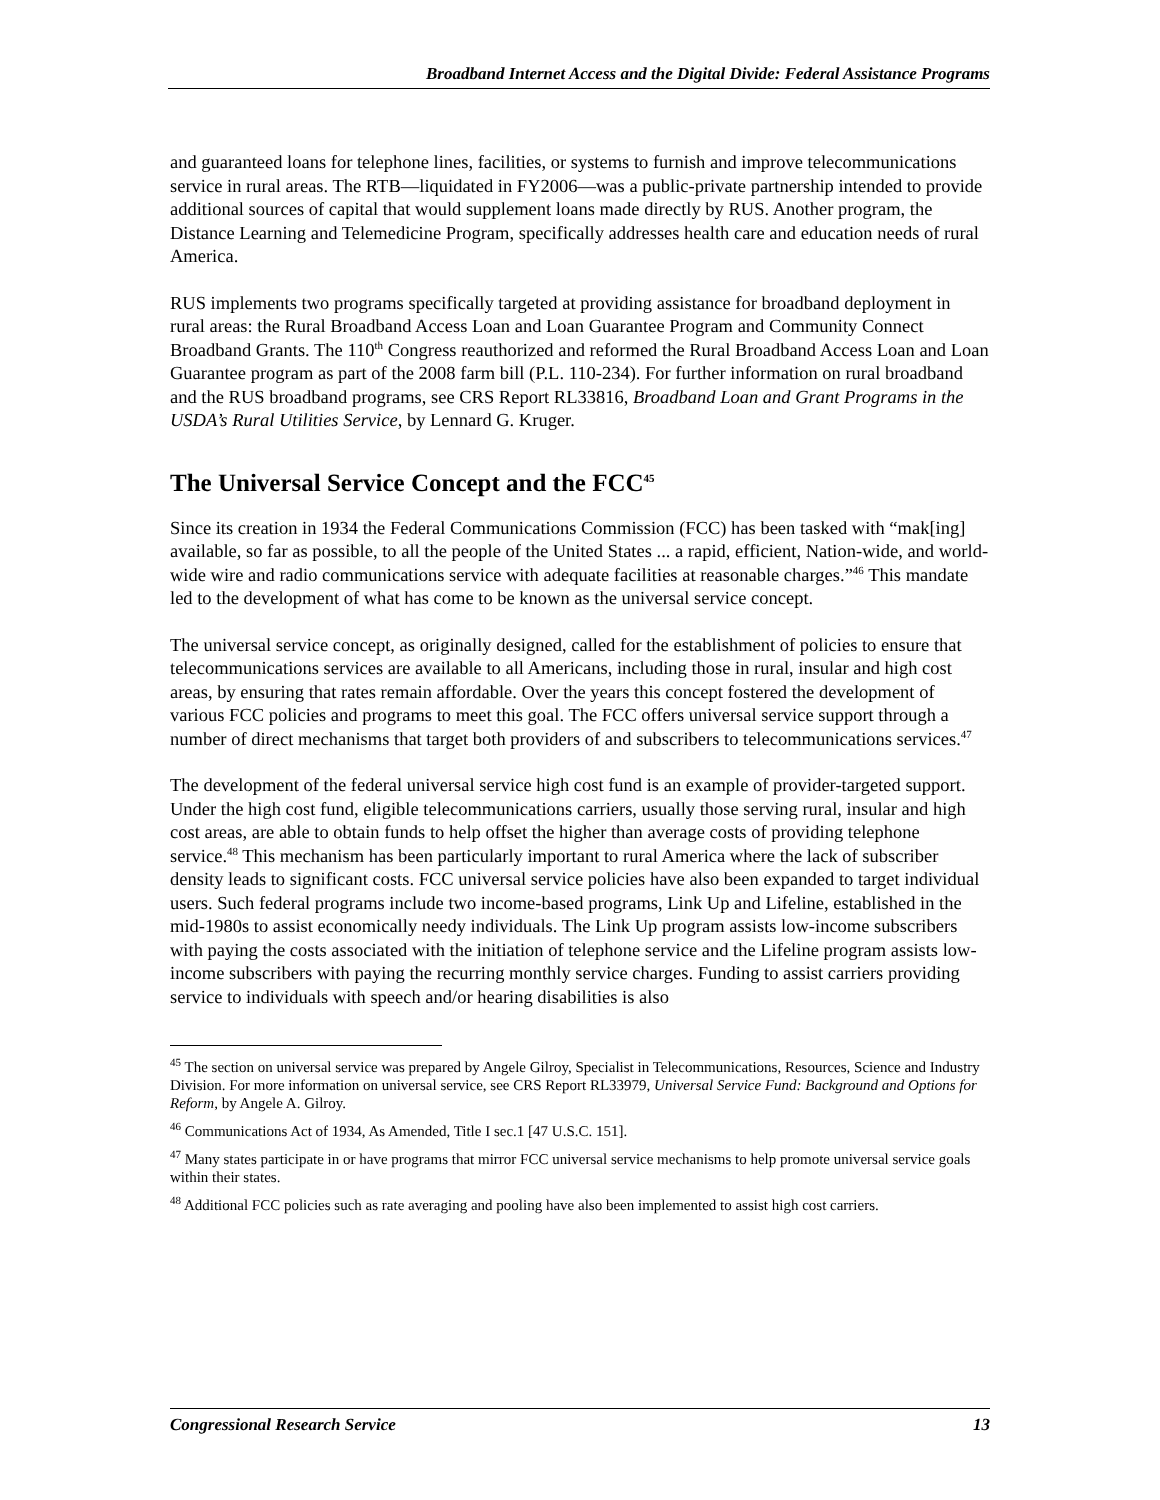Broadband Internet Access and the Digital Divide: Federal Assistance Programs
and guaranteed loans for telephone lines, facilities, or systems to furnish and improve telecommunications service in rural areas. The RTB—liquidated in FY2006—was a public-private partnership intended to provide additional sources of capital that would supplement loans made directly by RUS. Another program, the Distance Learning and Telemedicine Program, specifically addresses health care and education needs of rural America.
RUS implements two programs specifically targeted at providing assistance for broadband deployment in rural areas: the Rural Broadband Access Loan and Loan Guarantee Program and Community Connect Broadband Grants. The 110<sup>th</sup> Congress reauthorized and reformed the Rural Broadband Access Loan and Loan Guarantee program as part of the 2008 farm bill (P.L. 110-234). For further information on rural broadband and the RUS broadband programs, see CRS Report RL33816, Broadband Loan and Grant Programs in the USDA’s Rural Utilities Service, by Lennard G. Kruger.
The Universal Service Concept and the FCC<sup>45</sup>
Since its creation in 1934 the Federal Communications Commission (FCC) has been tasked with “mak[ing] available, so far as possible, to all the people of the United States ... a rapid, efficient, Nation-wide, and world-wide wire and radio communications service with adequate facilities at reasonable charges.”<sup>46</sup> This mandate led to the development of what has come to be known as the universal service concept.
The universal service concept, as originally designed, called for the establishment of policies to ensure that telecommunications services are available to all Americans, including those in rural, insular and high cost areas, by ensuring that rates remain affordable. Over the years this concept fostered the development of various FCC policies and programs to meet this goal. The FCC offers universal service support through a number of direct mechanisms that target both providers of and subscribers to telecommunications services.<sup>47</sup>
The development of the federal universal service high cost fund is an example of provider-targeted support. Under the high cost fund, eligible telecommunications carriers, usually those serving rural, insular and high cost areas, are able to obtain funds to help offset the higher than average costs of providing telephone service.<sup>48</sup> This mechanism has been particularly important to rural America where the lack of subscriber density leads to significant costs. FCC universal service policies have also been expanded to target individual users. Such federal programs include two income-based programs, Link Up and Lifeline, established in the mid-1980s to assist economically needy individuals. The Link Up program assists low-income subscribers with paying the costs associated with the initiation of telephone service and the Lifeline program assists low-income subscribers with paying the recurring monthly service charges. Funding to assist carriers providing service to individuals with speech and/or hearing disabilities is also
<sup>45</sup> The section on universal service was prepared by Angele Gilroy, Specialist in Telecommunications, Resources, Science and Industry Division. For more information on universal service, see CRS Report RL33979, Universal Service Fund: Background and Options for Reform, by Angele A. Gilroy.
<sup>46</sup> Communications Act of 1934, As Amended, Title I sec.1 [47 U.S.C. 151].
<sup>47</sup> Many states participate in or have programs that mirror FCC universal service mechanisms to help promote universal service goals within their states.
<sup>48</sup> Additional FCC policies such as rate averaging and pooling have also been implemented to assist high cost carriers.
Congressional Research Service 13